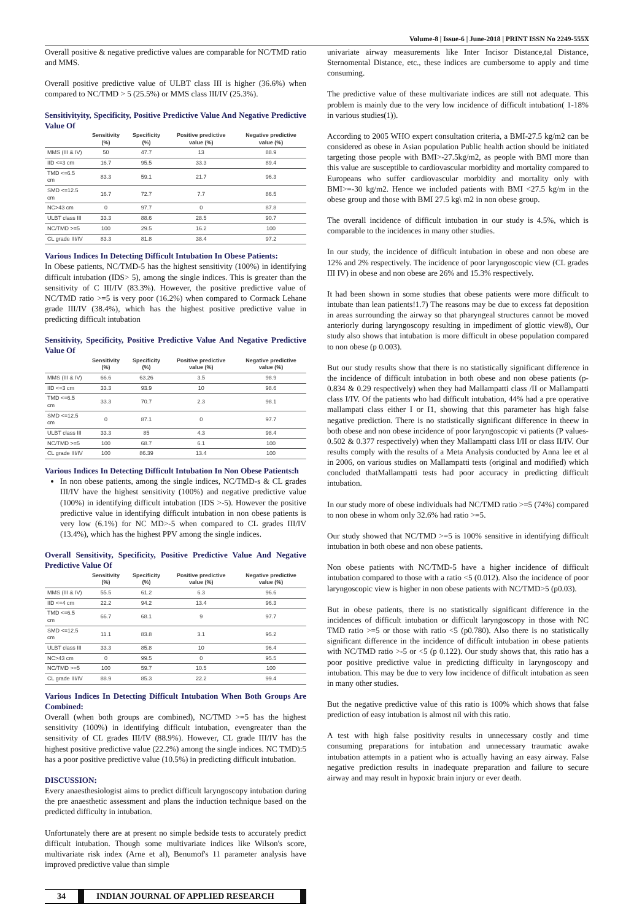Volume-8 | Issue-6 | June-2018 | PRINT ISSN No 2249-555X
Overall positive & negative predictive values are comparable for NC/TMD ratio and MMS.
Overall positive predictive value of ULBT class III is higher (36.6%) when compared to NC/TMD > 5 (25.5%) or MMS class III/IV (25.3%).
Sensitivityity, Specificity, Positive Predictive Value And Negative Predictive Value Of
| | Sensitivity (%) | Specificity (%) | Positive predictive value (%) | Negative predictive value (%) |
| --- | --- | --- | --- | --- |
| MMS (III & IV) | 50 | 47.7 | 13 | 88.9 |
| IID <=3 cm | 16.7 | 95.5 | 33.3 | 89.4 |
| TMD <=6.5 cm | 83.3 | 59.1 | 21.7 | 96.3 |
| SMD <=12.5 cm | 16.7 | 72.7 | 7.7 | 86.5 |
| NC>43 cm | 0 | 97.7 | 0 | 87.8 |
| ULBT class III | 33.3 | 88.6 | 28.5 | 90.7 |
| NC/TMD >=5 | 100 | 29.5 | 16.2 | 100 |
| CL grade III/IV | 83.3 | 81.8 | 38.4 | 97.2 |
Various Indices In Detecting Difficult Intubation In Obese Patients:
In Obese patients, NC/TMD-5 has the highest sensitivity (100%) in identifying difficult intubation (IDS> 5), among the single indices. This is greater than the sensitivity of C III/IV (83.3%). However, the positive predictive value of NC/TMD ratio >=5 is very poor (16.2%) when compared to Cormack Lehane grade III/IV (38.4%), which has the highest positive predictive value in predicting difficult intubation
Sensitivity, Specificity, Positive Predictive Value And Negative Predictive Value Of
| | Sensitivity (%) | Specificity (%) | Positive predictive value (%) | Negative predictive value (%) |
| --- | --- | --- | --- | --- |
| MMS (III & IV) | 66.6 | 63.26 | 3.5 | 98.9 |
| IID <=3 cm | 33.3 | 93.9 | 10 | 98.6 |
| TMD <=6.5 cm | 33.3 | 70.7 | 2.3 | 98.1 |
| SMD <=12.5 cm | 0 | 87.1 | 0 | 97.7 |
| ULBT class III | 33.3 | 85 | 4.3 | 98.4 |
| NC/TMD >=5 | 100 | 68.7 | 6.1 | 100 |
| CL grade III/IV | 100 | 86.39 | 13.4 | 100 |
Various Indices In Detecting Difficult Intubation In Non Obese Patients:h
In non obese patients, among the single indices, NC/TMD-s & CL grades III/IV have the highest sensitivity (100%) and negative predictive value (100%) in identifying difficult intubation (IDS >-5). However the positive predictive value in identifying difficult intubation in non obese patients is very low (6.1%) for NC MD>-5 when compared to CL grades III/IV (13.4%), which has the highest PPV among the single indices.
Overall Sensitivity, Specificity, Positive Predictive Value And Negative Predictive Value Of
| | Sensitivity (%) | Specificity (%) | Positive predictive value (%) | Negative predictive value (%) |
| --- | --- | --- | --- | --- |
| MMS (III & IV) | 55.5 | 61.2 | 6.3 | 96.6 |
| IID <=4 cm | 22.2 | 94.2 | 13.4 | 96.3 |
| TMD <=6.5 cm | 66.7 | 68.1 | 9 | 97.7 |
| SMD <=12.5 cm | 11.1 | 83.8 | 3.1 | 95.2 |
| ULBT class III | 33.3 | 85.8 | 10 | 96.4 |
| NC>43 cm | 0 | 99.5 | 0 | 95.5 |
| NC/TMD >=5 | 100 | 59.7 | 10.5 | 100 |
| CL grade III/IV | 88.9 | 85.3 | 22.2 | 99.4 |
Various Indices In Detecting Difficult Intubation When Both Groups Are Combined:
Overall (when both groups are combined), NC/TMD >=5 has the highest sensitivity (100%) in identifying difficult intubation, evengreater than the sensitivity of CL grades III/IV (88.9%). However, CL grade III/IV has the highest positive predictive value (22.2%) among the single indices. NC TMD):5 has a poor positive predictive value (10.5%) in predicting difficult intubation.
DISCUSSION:
Every anaesthesiologist aims to predict difficult laryngoscopy intubation during the pre anaesthetic assessment and plans the induction technique based on the predicted difficulty in intubation.
Unfortunately there are at present no simple bedside tests to accurately predict difficult intubation. Though some multivariate indices like Wilson's score, multivariate risk index (Arne et al), Benumof's 11 parameter analysis have improved predictive value than simple
univariate airway measurements like Inter Incisor Distance,tal Distance, Sternomental Distance, etc., these indices are cumbersome to apply and time consuming.
The predictive value of these multivariate indices are still not adequate. This problem is mainly due to the very low incidence of difficult intubation( 1-18% in various studies(1)).
According to 2005 WHO expert consultation criteria, a BMI-27.5 kg/m2 can be considered as obese in Asian population Public health action should be initiated targeting those people with BMI>-27.5kg/m2, as people with BMI more than this value are susceptible to cardiovascular morbidity and mortality compared to Europeans who suffer cardiovascular morbidity and mortality only with BMI>=-30 kg/m2. Hence we included patients with BMI <27.5 kg/m in the obese group and those with BMI 27.5 kg\ m2 in non obese group.
The overall incidence of difficult intubation in our study is 4.5%, which is comparable to the incidences in many other studies.
In our study, the incidence of difficult intubation in obese and non obese are 12% and 2% respectively. The incidence of poor laryngoscopic view (CL grades III IV) in obese and non obese are 26% and 15.3% respectively.
It had been shown in some studies that obese patients were more difficult to intubate than lean patients!1.7) The reasons may be due to excess fat deposition in areas surrounding the airway so that pharyngeal structures cannot be moved anteriorly during laryngoscopy resulting in impediment of glottic view8), Our study also shows that intubation is more difficult in obese population compared to non obese (p 0.003).
But our study results show that there is no statistically significant difference in the incidence of difficult intubation in both obese and non obese patients (p- 0.834 & 0.29 respectively) when they had Mallampatti class /II or Mallampatti class I/IV. Of the patients who had difficult intubation, 44% had a pre operative mallampati class either I or I1, showing that this parameter has high false negative prediction. There is no statistically significant difference in theew in both obese and non obese incidence of poor laryngoscopic vi patients (P values-0.502 & 0.377 respectively) when they Mallampatti class I/II or class II/IV. Our results comply with the results of a Meta Analysis conducted by Anna lee et al in 2006, on various studies on Mallampatti tests (original and modified) which concluded thatMallampatti tests had poor accuracy in predicting difficult intubation.
In our study more of obese individuals had NC/TMD ratio >=5 (74%) compared to non obese in whom only 32.6% had ratio >=5.
Our study showed that NC/TMD >=5 is 100% sensitive in identifying difficult intubation in both obese and non obese patients.
Non obese patients with NC/TMD-5 have a higher incidence of difficult intubation compared to those with a ratio <5 (0.012). Also the incidence of poor laryngoscopic view is higher in non obese patients with NC/TMD>5 (p0.03).
But in obese patients, there is no statistically significant difference in the incidences of difficult intubation or difficult laryngoscopy in those with NC TMD ratio >=5 or those with ratio <5 (p0.780). Also there is no statistically significant difference in the incidence of difficult intubation in obese patients with NC/TMD ratio >-5 or <5 (p 0.122). Our study shows that, this ratio has a poor positive predictive value in predicting difficulty in laryngoscopy and intubation. This may be due to very low incidence of difficult intubation as seen in many other studies.
But the negative predictive value of this ratio is 100% which shows that false prediction of easy intubation is almost nil with this ratio.
A test with high false positivity results in unnecessary costly and time consuming preparations for intubation and unnecessary traumatic awake intubation attempts in a patient who is actually having an easy airway. False negative prediction results in inadequate preparation and failure to secure airway and may result in hypoxic brain injury or ever death.
34 INDIAN JOURNAL OF APPLIED RESEARCH